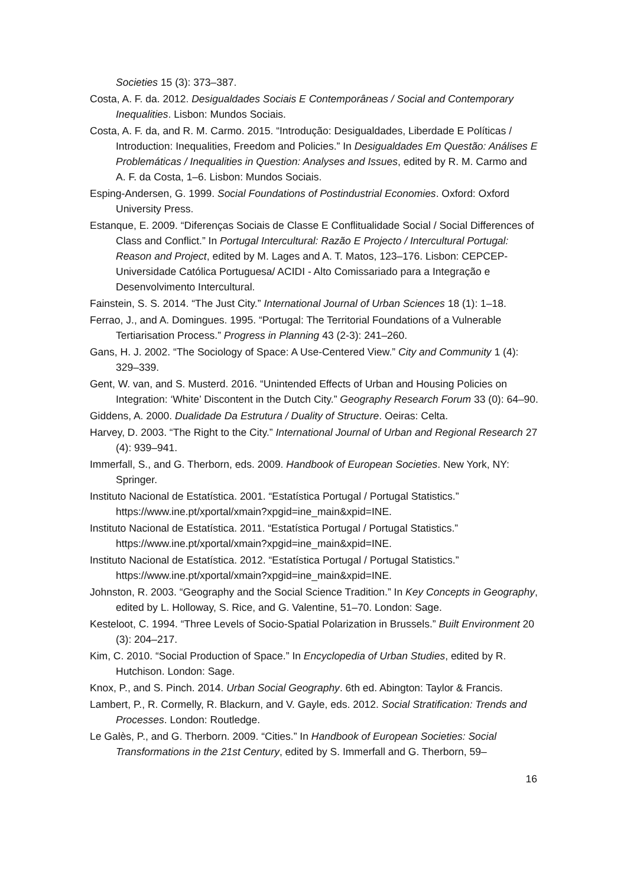Societies 15 (3): 373–387.
Costa, A. F. da. 2012. Desigualdades Sociais E Contemporâneas / Social and Contemporary Inequalities. Lisbon: Mundos Sociais.
Costa, A. F. da, and R. M. Carmo. 2015. “Introdução: Desigualdades, Liberdade E Políticas / Introduction: Inequalities, Freedom and Policies.” In Desigualdades Em Questão: Análises E Problemáticas / Inequalities in Question: Analyses and Issues, edited by R. M. Carmo and A. F. da Costa, 1–6. Lisbon: Mundos Sociais.
Esping-Andersen, G. 1999. Social Foundations of Postindustrial Economies. Oxford: Oxford University Press.
Estanque, E. 2009. “Diferenças Sociais de Classe E Conflitualidade Social / Social Differences of Class and Conflict.” In Portugal Intercultural: Razão E Projecto / Intercultural Portugal: Reason and Project, edited by M. Lages and A. T. Matos, 123–176. Lisbon: CEPCEP-Universidade Católica Portuguesa/ ACIDI - Alto Comissariado para a Integração e Desenvolvimento Intercultural.
Fainstein, S. S. 2014. “The Just City.” International Journal of Urban Sciences 18 (1): 1–18.
Ferrao, J., and A. Domingues. 1995. “Portugal: The Territorial Foundations of a Vulnerable Tertiarisation Process.” Progress in Planning 43 (2-3): 241–260.
Gans, H. J. 2002. “The Sociology of Space: A Use-Centered View.” City and Community 1 (4): 329–339.
Gent, W. van, and S. Musterd. 2016. “Unintended Effects of Urban and Housing Policies on Integration: ‘White’ Discontent in the Dutch City.” Geography Research Forum 33 (0): 64–90.
Giddens, A. 2000. Dualidade Da Estrutura / Duality of Structure. Oeiras: Celta.
Harvey, D. 2003. “The Right to the City.” International Journal of Urban and Regional Research 27 (4): 939–941.
Immerfall, S., and G. Therborn, eds. 2009. Handbook of European Societies. New York, NY: Springer.
Instituto Nacional de Estatística. 2001. “Estatística Portugal / Portugal Statistics.” https://www.ine.pt/xportal/xmain?xpgid=ine_main&xpid=INE.
Instituto Nacional de Estatística. 2011. “Estatística Portugal / Portugal Statistics.” https://www.ine.pt/xportal/xmain?xpgid=ine_main&xpid=INE.
Instituto Nacional de Estatística. 2012. “Estatística Portugal / Portugal Statistics.” https://www.ine.pt/xportal/xmain?xpgid=ine_main&xpid=INE.
Johnston, R. 2003. “Geography and the Social Science Tradition.” In Key Concepts in Geography, edited by L. Holloway, S. Rice, and G. Valentine, 51–70. London: Sage.
Kesteloot, C. 1994. “Three Levels of Socio-Spatial Polarization in Brussels.” Built Environment 20 (3): 204–217.
Kim, C. 2010. “Social Production of Space.” In Encyclopedia of Urban Studies, edited by R. Hutchison. London: Sage.
Knox, P., and S. Pinch. 2014. Urban Social Geography. 6th ed. Abington: Taylor & Francis.
Lambert, P., R. Cormelly, R. Blackurn, and V. Gayle, eds. 2012. Social Stratification: Trends and Processes. London: Routledge.
Le Galès, P., and G. Therborn. 2009. “Cities.” In Handbook of European Societies: Social Transformations in the 21st Century, edited by S. Immerfall and G. Therborn, 59–
16